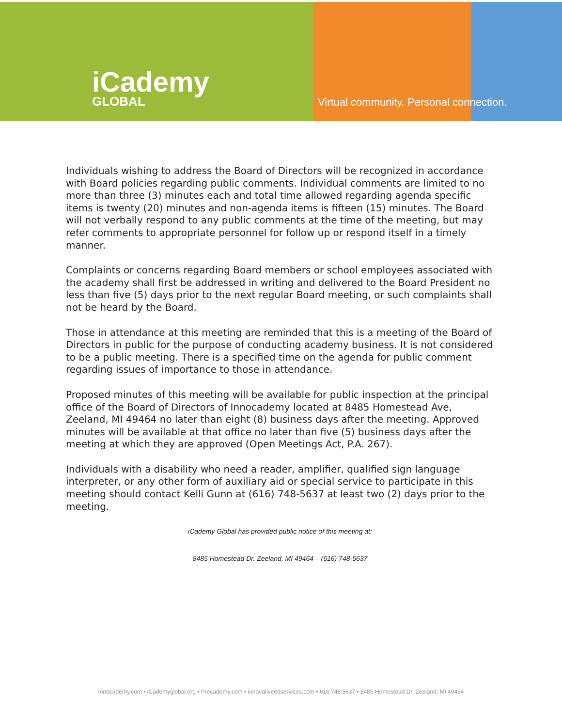iCademy
GLOBAL
Virtual community. Personal connection.
Individuals wishing to address the Board of Directors will be recognized in accordance with Board policies regarding public comments. Individual comments are limited to no more than three (3) minutes each and total time allowed regarding agenda specific items is twenty (20) minutes and non-agenda items is fifteen (15) minutes. The Board will not verbally respond to any public comments at the time of the meeting, but may refer comments to appropriate personnel for follow up or respond itself in a timely manner.
Complaints or concerns regarding Board members or school employees associated with the academy shall first be addressed in writing and delivered to the Board President no less than five (5) days prior to the next regular Board meeting, or such complaints shall not be heard by the Board.
Those in attendance at this meeting are reminded that this is a meeting of the Board of Directors in public for the purpose of conducting academy business. It is not considered to be a public meeting. There is a specified time on the agenda for public comment regarding issues of importance to those in attendance.
Proposed minutes of this meeting will be available for public inspection at the principal office of the Board of Directors of Innocademy located at 8485 Homestead Ave, Zeeland, MI 49464 no later than eight (8) business days after the meeting. Approved minutes will be available at that office no later than five (5) business days after the meeting at which they are approved (Open Meetings Act, P.A. 267).
Individuals with a disability who need a reader, amplifier, qualified sign language interpreter, or any other form of auxiliary aid or special service to participate in this meeting should contact Kelli Gunn at (616) 748-5637 at least two (2) days prior to the meeting.
iCademy Global has provided public notice of this meeting at:
8485 Homestead Dr. Zeeland, MI 49464 – (616) 748-5637
Innocademy.com • iCademyglobal.org • Precademy.com • innovativeedservices.com • 616.748.5637 • 8485 Homestead Dr, Zeeland, MI 49464